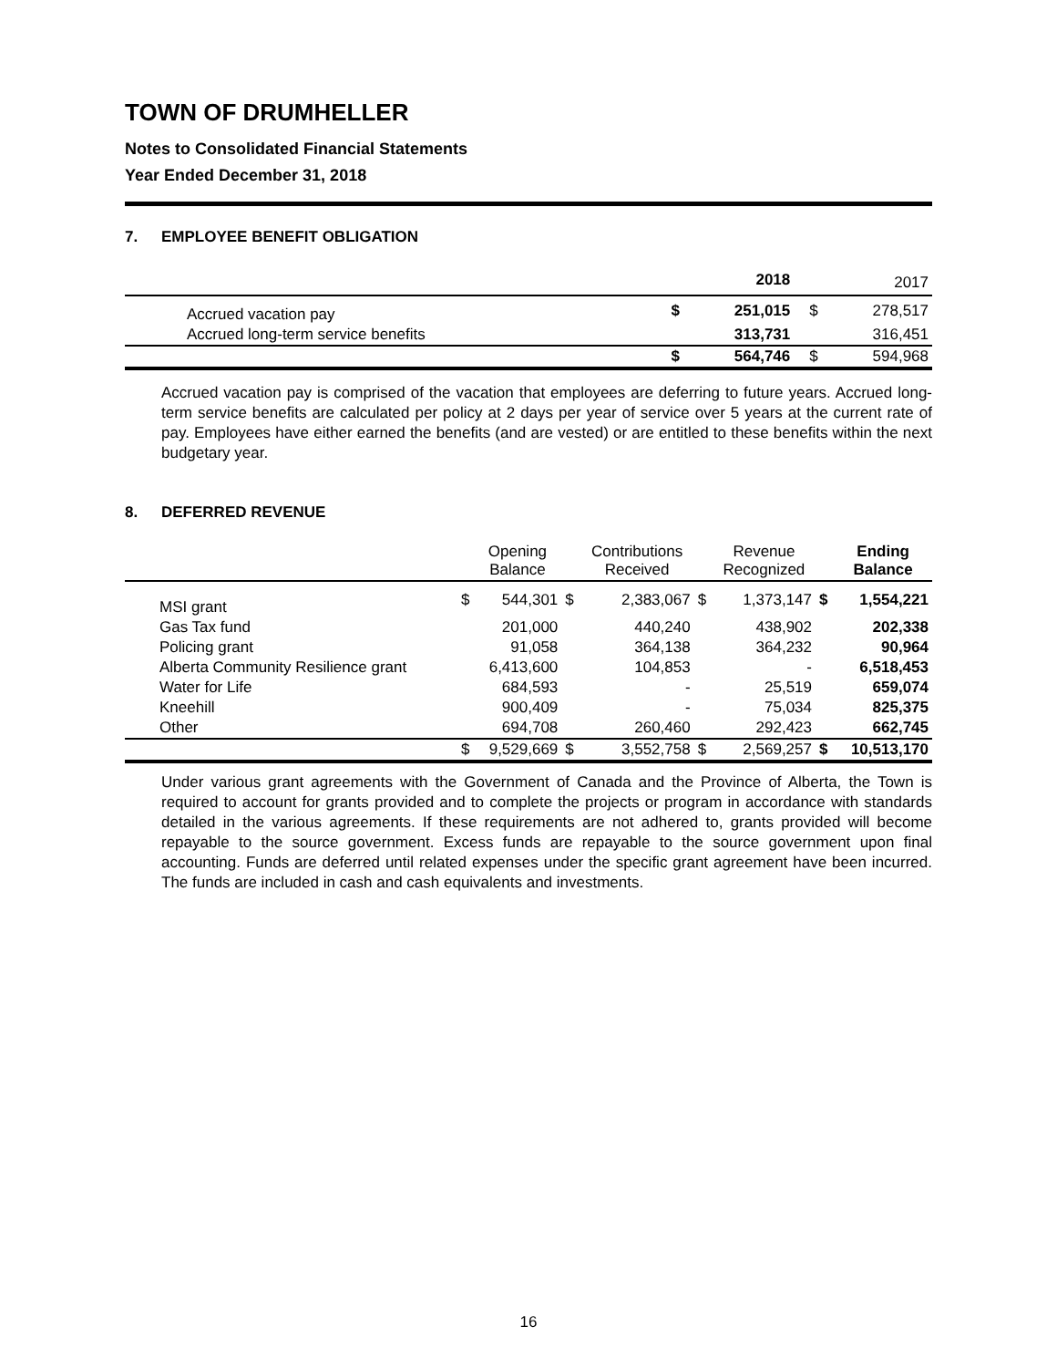TOWN OF DRUMHELLER
Notes to Consolidated Financial Statements
Year Ended December 31, 2018
7. EMPLOYEE BENEFIT OBLIGATION
| | | 2018 | | 2017 |
| --- | --- | --- | --- | --- |
| Accrued vacation pay | $ | 251,015 | $ | 278,517 |
| Accrued long-term service benefits | | 313,731 | | 316,451 |
| | $ | 564,746 | $ | 594,968 |
Accrued vacation pay is comprised of the vacation that employees are deferring to future years. Accrued long-term service benefits are calculated per policy at 2 days per year of service over 5 years at the current rate of pay. Employees have either earned the benefits (and are vested) or are entitled to these benefits within the next budgetary year.
8. DEFERRED REVENUE
| | | Opening Balance | | Contributions Received | | Revenue Recognized | | Ending Balance |
| --- | --- | --- | --- | --- | --- | --- | --- | --- |
| MSI grant | $ | 544,301 | $ | 2,383,067 | $ | 1,373,147 | $ | 1,554,221 |
| Gas Tax fund | | 201,000 | | 440,240 | | 438,902 | | 202,338 |
| Policing grant | | 91,058 | | 364,138 | | 364,232 | | 90,964 |
| Alberta Community Resilience grant | | 6,413,600 | | 104,853 | | - | | 6,518,453 |
| Water for Life | | 684,593 | | - | | 25,519 | | 659,074 |
| Kneehill | | 900,409 | | - | | 75,034 | | 825,375 |
| Other | | 694,708 | | 260,460 | | 292,423 | | 662,745 |
| | $ | 9,529,669 | $ | 3,552,758 | $ | 2,569,257 | $ | 10,513,170 |
Under various grant agreements with the Government of Canada and the Province of Alberta, the Town is required to account for grants provided and to complete the projects or program in accordance with standards detailed in the various agreements. If these requirements are not adhered to, grants provided will become repayable to the source government. Excess funds are repayable to the source government upon final accounting. Funds are deferred until related expenses under the specific grant agreement have been incurred. The funds are included in cash and cash equivalents and investments.
16